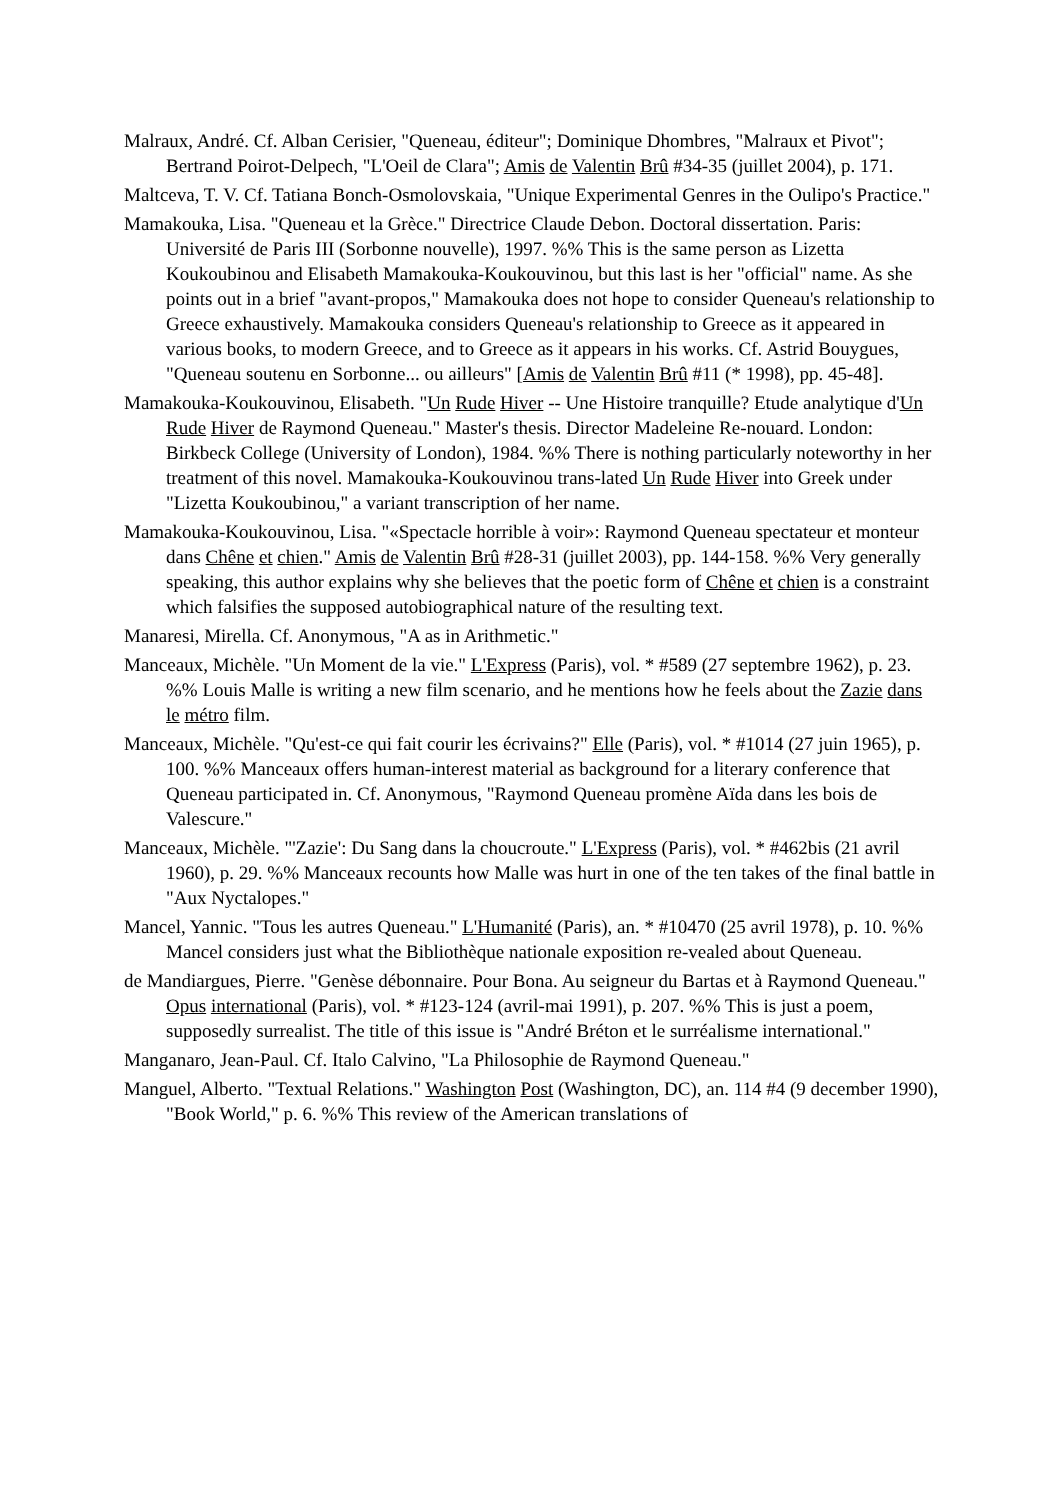Malraux, André. Cf. Alban Cerisier, "Queneau, éditeur"; Dominique Dhombres, "Malraux et Pivot"; Bertrand Poirot-Delpech, "L'Oeil de Clara"; Amis de Valentin Brû #34-35 (juillet 2004), p. 171.
Maltceva, T. V. Cf. Tatiana Bonch-Osmolovskaia, "Unique Experimental Genres in the Oulipo's Practice."
Mamakouka, Lisa. "Queneau et la Grèce." Directrice Claude Debon. Doctoral dissertation. Paris: Université de Paris III (Sorbonne nouvelle), 1997. %% This is the same person as Lizetta Koukoubinou and Elisabeth Mamakouka-Koukouvinou, but this last is her "official" name. As she points out in a brief "avant-propos," Mamakouka does not hope to consider Queneau's relationship to Greece exhaustively. Mamakouka considers Queneau's relationship to Greece as it appeared in various books, to modern Greece, and to Greece as it appears in his works. Cf. Astrid Bouygues, "Queneau soutenu en Sorbonne... ou ailleurs" [Amis de Valentin Brû #11 (* 1998), pp. 45-48].
Mamakouka-Koukouvinou, Elisabeth. "Un Rude Hiver -- Une Histoire tranquille? Etude analytique d'Un Rude Hiver de Raymond Queneau." Master's thesis. Director Madeleine Re-nouard. London: Birkbeck College (University of London), 1984. %% There is nothing particularly noteworthy in her treatment of this novel. Mamakouka-Koukouvinou trans-lated Un Rude Hiver into Greek under "Lizetta Koukoubinou," a variant transcription of her name.
Mamakouka-Koukouvinou, Lisa. "«Spectacle horrible à voir»: Raymond Queneau spectateur et monteur dans Chêne et chien." Amis de Valentin Brû #28-31 (juillet 2003), pp. 144-158. %% Very generally speaking, this author explains why she believes that the poetic form of Chêne et chien is a constraint which falsifies the supposed autobiographical nature of the resulting text.
Manaresi, Mirella. Cf. Anonymous, "A as in Arithmetic."
Manceaux, Michèle. "Un Moment de la vie." L'Express (Paris), vol. * #589 (27 septembre 1962), p. 23. %% Louis Malle is writing a new film scenario, and he mentions how he feels about the Zazie dans le métro film.
Manceaux, Michèle. "Qu'est-ce qui fait courir les écrivains?" Elle (Paris), vol. * #1014 (27 juin 1965), p. 100. %% Manceaux offers human-interest material as background for a literary conference that Queneau participated in. Cf. Anonymous, "Raymond Queneau promène Aïda dans les bois de Valescure."
Manceaux, Michèle. "'Zazie': Du Sang dans la choucroute." L'Express (Paris), vol. * #462bis (21 avril 1960), p. 29. %% Manceaux recounts how Malle was hurt in one of the ten takes of the final battle in "Aux Nyctalopes."
Mancel, Yannic. "Tous les autres Queneau." L'Humanité (Paris), an. * #10470 (25 avril 1978), p. 10. %% Mancel considers just what the Bibliothèque nationale exposition re-vealed about Queneau.
de Mandiargues, Pierre. "Genèse débonnaire. Pour Bona. Au seigneur du Bartas et à Raymond Queneau." Opus international (Paris), vol. * #123-124 (avril-mai 1991), p. 207. %% This is just a poem, supposedly surrealist. The title of this issue is "André Bréton et le surréalisme international."
Manganaro, Jean-Paul. Cf. Italo Calvino, "La Philosophie de Raymond Queneau."
Manguel, Alberto. "Textual Relations." Washington Post (Washington, DC), an. 114 #4 (9 december 1990), "Book World," p. 6. %% This review of the American translations of